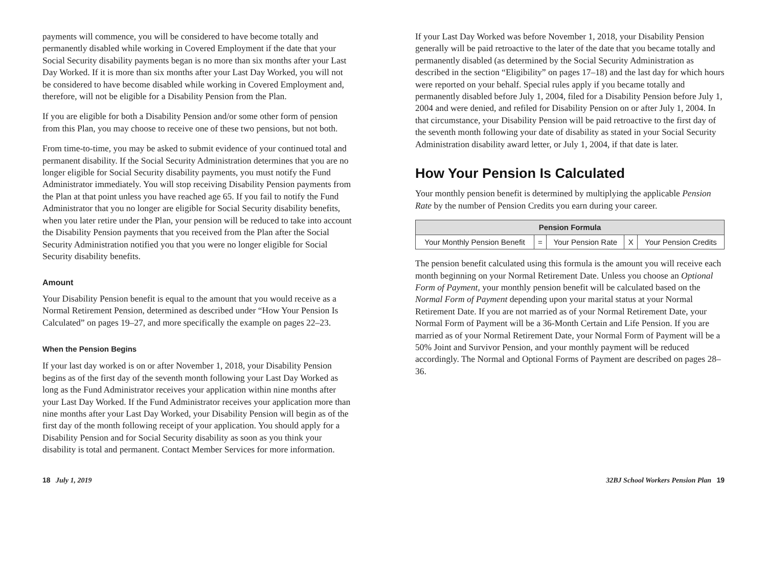payments will commence, you will be considered to have become totally and permanently disabled while working in Covered Employment if the date that your Social Security disability payments began is no more than six months after your Last Day Worked. If it is more than six months after your Last Day Worked, you will not be considered to have become disabled while working in Covered Employment and, therefore, will not be eligible for a Disability Pension from the Plan.
If you are eligible for both a Disability Pension and/or some other form of pension from this Plan, you may choose to receive one of these two pensions, but not both.
From time-to-time, you may be asked to submit evidence of your continued total and permanent disability. If the Social Security Administration determines that you are no longer eligible for Social Security disability payments, you must notify the Fund Administrator immediately. You will stop receiving Disability Pension payments from the Plan at that point unless you have reached age 65. If you fail to notify the Fund Administrator that you no longer are eligible for Social Security disability benefits, when you later retire under the Plan, your pension will be reduced to take into account the Disability Pension payments that you received from the Plan after the Social Security Administration notified you that you were no longer eligible for Social Security disability benefits.
Amount
Your Disability Pension benefit is equal to the amount that you would receive as a Normal Retirement Pension, determined as described under “How Your Pension Is Calculated” on pages 19–27, and more specifically the example on pages 22–23.
When the Pension Begins
If your last day worked is on or after November 1, 2018, your Disability Pension begins as of the first day of the seventh month following your Last Day Worked as long as the Fund Administrator receives your application within nine months after your Last Day Worked. If the Fund Administrator receives your application more than nine months after your Last Day Worked, your Disability Pension will begin as of the first day of the month following receipt of your application. You should apply for a Disability Pension and for Social Security disability as soon as you think your disability is total and permanent. Contact Member Services for more information.
If your Last Day Worked was before November 1, 2018, your Disability Pension generally will be paid retroactive to the later of the date that you became totally and permanently disabled (as determined by the Social Security Administration as described in the section “Eligibility” on pages 17–18) and the last day for which hours were reported on your behalf. Special rules apply if you became totally and permanently disabled before July 1, 2004, filed for a Disability Pension before July 1, 2004 and were denied, and refiled for Disability Pension on or after July 1, 2004. In that circumstance, your Disability Pension will be paid retroactive to the first day of the seventh month following your date of disability as stated in your Social Security Administration disability award letter, or July 1, 2004, if that date is later.
How Your Pension Is Calculated
Your monthly pension benefit is determined by multiplying the applicable Pension Rate by the number of Pension Credits you earn during your career.
| Pension Formula | | | | |
| --- | --- | --- | --- | --- |
| Your Monthly Pension Benefit | = | Your Pension Rate | X | Your Pension Credits |
The pension benefit calculated using this formula is the amount you will receive each month beginning on your Normal Retirement Date. Unless you choose an Optional Form of Payment, your monthly pension benefit will be calculated based on the Normal Form of Payment depending upon your marital status at your Normal Retirement Date. If you are not married as of your Normal Retirement Date, your Normal Form of Payment will be a 36-Month Certain and Life Pension. If you are married as of your Normal Retirement Date, your Normal Form of Payment will be a 50% Joint and Survivor Pension, and your monthly payment will be reduced accordingly. The Normal and Optional Forms of Payment are described on pages 28–36.
18 July 1, 2019 32BJ School Workers Pension Plan 19